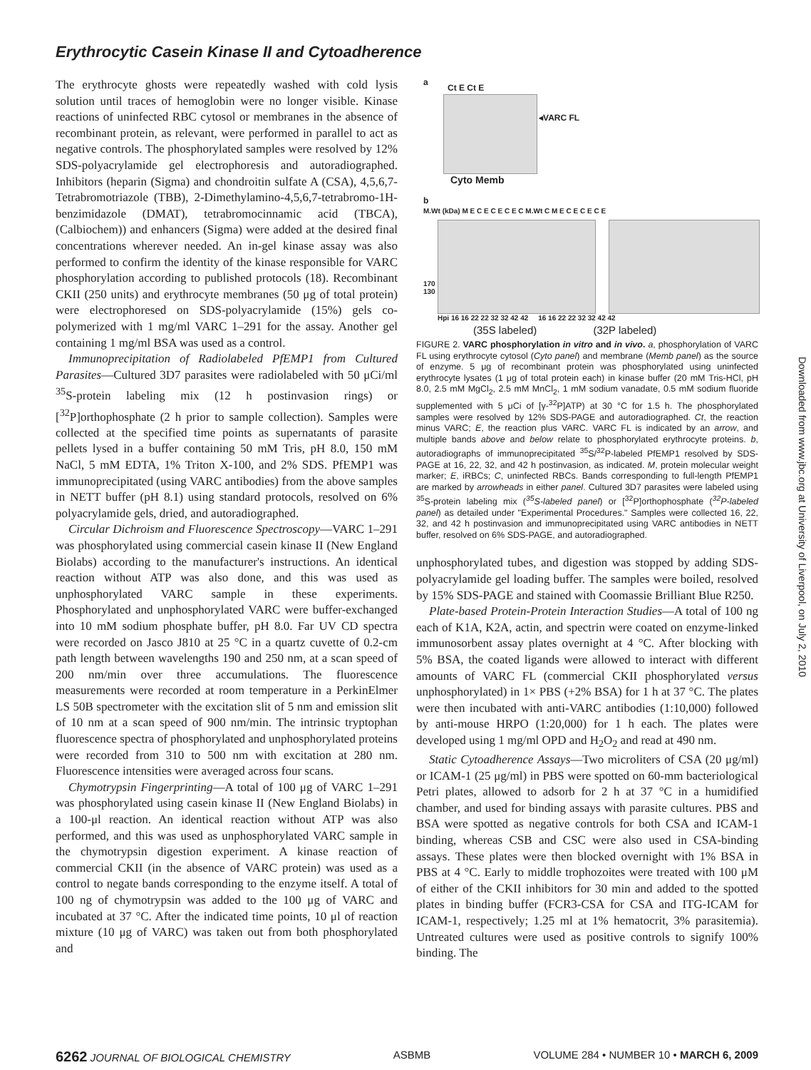Erythrocytic Casein Kinase II and Cytoadherence
The erythrocyte ghosts were repeatedly washed with cold lysis solution until traces of hemoglobin were no longer visible. Kinase reactions of uninfected RBC cytosol or membranes in the absence of recombinant protein, as relevant, were performed in parallel to act as negative controls. The phosphorylated samples were resolved by 12% SDS-polyacrylamide gel electrophoresis and autoradiographed. Inhibitors (heparin (Sigma) and chondroitin sulfate A (CSA), 4,5,6,7-Tetrabromotriazole (TBB), 2-Dimethylamino-4,5,6,7-tetrabromo-1H-benzimidazole (DMAT), tetrabromocinnamic acid (TBCA), (Calbiochem)) and enhancers (Sigma) were added at the desired final concentrations wherever needed. An in-gel kinase assay was also performed to confirm the identity of the kinase responsible for VARC phosphorylation according to published protocols (18). Recombinant CKII (250 units) and erythrocyte membranes (50 μg of total protein) were electrophoresed on SDS-polyacrylamide (15%) gels co-polymerized with 1 mg/ml VARC 1–291 for the assay. Another gel containing 1 mg/ml BSA was used as a control.
Immunoprecipitation of Radiolabeled PfEMP1 from Cultured Parasites—Cultured 3D7 parasites were radiolabeled with 50 μCi/ml <sup>35</sup>S-protein labeling mix (12 h postinvasion rings) or [<sup>32</sup>P]orthophosphate (2 h prior to sample collection). Samples were collected at the specified time points as supernatants of parasite pellets lysed in a buffer containing 50 mM Tris, pH 8.0, 150 mM NaCl, 5 mM EDTA, 1% Triton X-100, and 2% SDS. PfEMP1 was immunoprecipitated (using VARC antibodies) from the above samples in NETT buffer (pH 8.1) using standard protocols, resolved on 6% polyacrylamide gels, dried, and autoradiographed.
Circular Dichroism and Fluorescence Spectroscopy—VARC 1–291 was phosphorylated using commercial casein kinase II (New England Biolabs) according to the manufacturer's instructions. An identical reaction without ATP was also done, and this was used as unphosphorylated VARC sample in these experiments. Phosphorylated and unphosphorylated VARC were buffer-exchanged into 10 mM sodium phosphate buffer, pH 8.0. Far UV CD spectra were recorded on Jasco J810 at 25 °C in a quartz cuvette of 0.2-cm path length between wavelengths 190 and 250 nm, at a scan speed of 200 nm/min over three accumulations. The fluorescence measurements were recorded at room temperature in a PerkinElmer LS 50B spectrometer with the excitation slit of 5 nm and emission slit of 10 nm at a scan speed of 900 nm/min. The intrinsic tryptophan fluorescence spectra of phosphorylated and unphosphorylated proteins were recorded from 310 to 500 nm with excitation at 280 nm. Fluorescence intensities were averaged across four scans.
Chymotrypsin Fingerprinting—A total of 100 μg of VARC 1–291 was phosphorylated using casein kinase II (New England Biolabs) in a 100-μl reaction. An identical reaction without ATP was also performed, and this was used as unphosphorylated VARC sample in the chymotrypsin digestion experiment. A kinase reaction of commercial CKII (in the absence of VARC protein) was used as a control to negate bands corresponding to the enzyme itself. A total of 100 ng of chymotrypsin was added to the 100 μg of VARC and incubated at 37 °C. After the indicated time points, 10 μl of reaction mixture (10 μg of VARC) was taken out from both phosphorylated and
a
Ct E Ct E
◂VARC FL
Cyto Memb
b
M.Wt (kDa) M E C E C E C E C M.Wt C M E C E C E C E
170
130
Hpi 16 16 22 22 32 32 42 42 16 16 22 22 32 32 42 42
(35S labeled) (32P labeled)
FIGURE 2. VARC phosphorylation in vitro and in vivo. a, phosphorylation of VARC FL using erythrocyte cytosol (Cyto panel) and membrane (Memb panel) as the source of enzyme. 5 μg of recombinant protein was phosphorylated using uninfected erythrocyte lysates (1 μg of total protein each) in kinase buffer (20 mM Tris-HCl, pH 8.0, 2.5 mM MgCl<sub>2</sub>, 2.5 mM MnCl<sub>2</sub>, 1 mM sodium vanadate, 0.5 mM sodium fluoride supplemented with 5 μCi of [γ-<sup>32</sup>P]ATP) at 30 °C for 1.5 h. The phosphorylated samples were resolved by 12% SDS-PAGE and autoradiographed. Ct, the reaction minus VARC; E, the reaction plus VARC. VARC FL is indicated by an arrow, and multiple bands above and below relate to phosphorylated erythrocyte proteins. b, autoradiographs of immunoprecipitated <sup>35</sup>S/<sup>32</sup>P-labeled PfEMP1 resolved by SDS-PAGE at 16, 22, 32, and 42 h postinvasion, as indicated. M, protein molecular weight marker; E, iRBCs; C, uninfected RBCs. Bands corresponding to full-length PfEMP1 are marked by arrowheads in either panel. Cultured 3D7 parasites were labeled using <sup>35</sup>S-protein labeling mix (<sup>35</sup>S-labeled panel) or [<sup>32</sup>P]orthophosphate (<sup>32</sup>P-labeled panel) as detailed under "Experimental Procedures." Samples were collected 16, 22, 32, and 42 h postinvasion and immunoprecipitated using VARC antibodies in NETT buffer, resolved on 6% SDS-PAGE, and autoradiographed.
unphosphorylated tubes, and digestion was stopped by adding SDS-polyacrylamide gel loading buffer. The samples were boiled, resolved by 15% SDS-PAGE and stained with Coomassie Brilliant Blue R250.
Plate-based Protein-Protein Interaction Studies—A total of 100 ng each of K1A, K2A, actin, and spectrin were coated on enzyme-linked immunosorbent assay plates overnight at 4 °C. After blocking with 5% BSA, the coated ligands were allowed to interact with different amounts of VARC FL (commercial CKII phosphorylated versus unphosphorylated) in 1× PBS (+2% BSA) for 1 h at 37 °C. The plates were then incubated with anti-VARC antibodies (1:10,000) followed by anti-mouse HRPO (1:20,000) for 1 h each. The plates were developed using 1 mg/ml OPD and H<sub>2</sub>O<sub>2</sub> and read at 490 nm.
Static Cytoadherence Assays—Two microliters of CSA (20 μg/ml) or ICAM-1 (25 μg/ml) in PBS were spotted on 60-mm bacteriological Petri plates, allowed to adsorb for 2 h at 37 °C in a humidified chamber, and used for binding assays with parasite cultures. PBS and BSA were spotted as negative controls for both CSA and ICAM-1 binding, whereas CSB and CSC were also used in CSA-binding assays. These plates were then blocked overnight with 1% BSA in PBS at 4 °C. Early to middle trophozoites were treated with 100 μM of either of the CKII inhibitors for 30 min and added to the spotted plates in binding buffer (FCR3-CSA for CSA and ITG-ICAM for ICAM-1, respectively; 1.25 ml at 1% hematocrit, 3% parasitemia). Untreated cultures were used as positive controls to signify 100% binding. The
Downloaded from www.jbc.org at University of Liverpool, on July 2, 2010
6262 JOURNAL OF BIOLOGICAL CHEMISTRY ASBMB VOLUME 284 • NUMBER 10 • MARCH 6, 2009